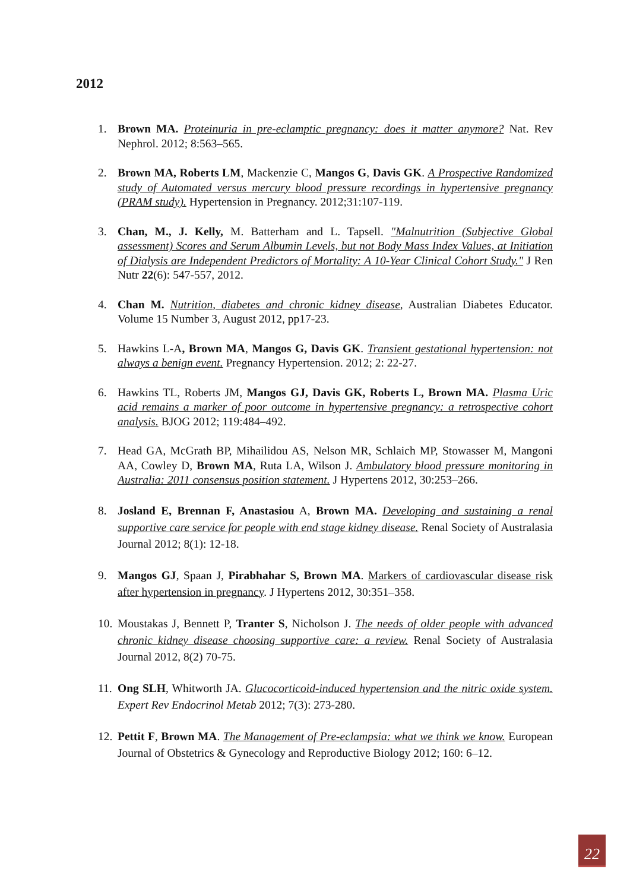2012
1. Brown MA. Proteinuria in pre-eclamptic pregnancy: does it matter anymore? Nat. Rev Nephrol. 2012; 8:563–565.
2. Brown MA, Roberts LM, Mackenzie C, Mangos G, Davis GK. A Prospective Randomized study of Automated versus mercury blood pressure recordings in hypertensive pregnancy (PRAM study). Hypertension in Pregnancy. 2012;31:107-119.
3. Chan, M., J. Kelly, M. Batterham and L. Tapsell. "Malnutrition (Subjective Global assessment) Scores and Serum Albumin Levels, but not Body Mass Index Values, at Initiation of Dialysis are Independent Predictors of Mortality: A 10-Year Clinical Cohort Study." J Ren Nutr 22(6): 547-557, 2012.
4. Chan M. Nutrition, diabetes and chronic kidney disease, Australian Diabetes Educator. Volume 15 Number 3, August 2012, pp17-23.
5. Hawkins L-A, Brown MA, Mangos G, Davis GK. Transient gestational hypertension: not always a benign event. Pregnancy Hypertension. 2012; 2: 22-27.
6. Hawkins TL, Roberts JM, Mangos GJ, Davis GK, Roberts L, Brown MA. Plasma Uric acid remains a marker of poor outcome in hypertensive pregnancy: a retrospective cohort analysis. BJOG 2012; 119:484–492.
7. Head GA, McGrath BP, Mihailidou AS, Nelson MR, Schlaich MP, Stowasser M, Mangoni AA, Cowley D, Brown MA, Ruta LA, Wilson J. Ambulatory blood pressure monitoring in Australia: 2011 consensus position statement. J Hypertens 2012, 30:253–266.
8. Josland E, Brennan F, Anastasiou A, Brown MA. Developing and sustaining a renal supportive care service for people with end stage kidney disease. Renal Society of Australasia Journal 2012; 8(1): 12-18.
9. Mangos GJ, Spaan J, Pirabhahar S, Brown MA. Markers of cardiovascular disease risk after hypertension in pregnancy. J Hypertens 2012, 30:351–358.
10. Moustakas J, Bennett P, Tranter S, Nicholson J. The needs of older people with advanced chronic kidney disease choosing supportive care: a review. Renal Society of Australasia Journal 2012, 8(2) 70-75.
11. Ong SLH, Whitworth JA. Glucocorticoid-induced hypertension and the nitric oxide system. Expert Rev Endocrinol Metab 2012; 7(3): 273-280.
12. Pettit F, Brown MA. The Management of Pre-eclampsia: what we think we know. European Journal of Obstetrics & Gynecology and Reproductive Biology 2012; 160: 6–12.
22